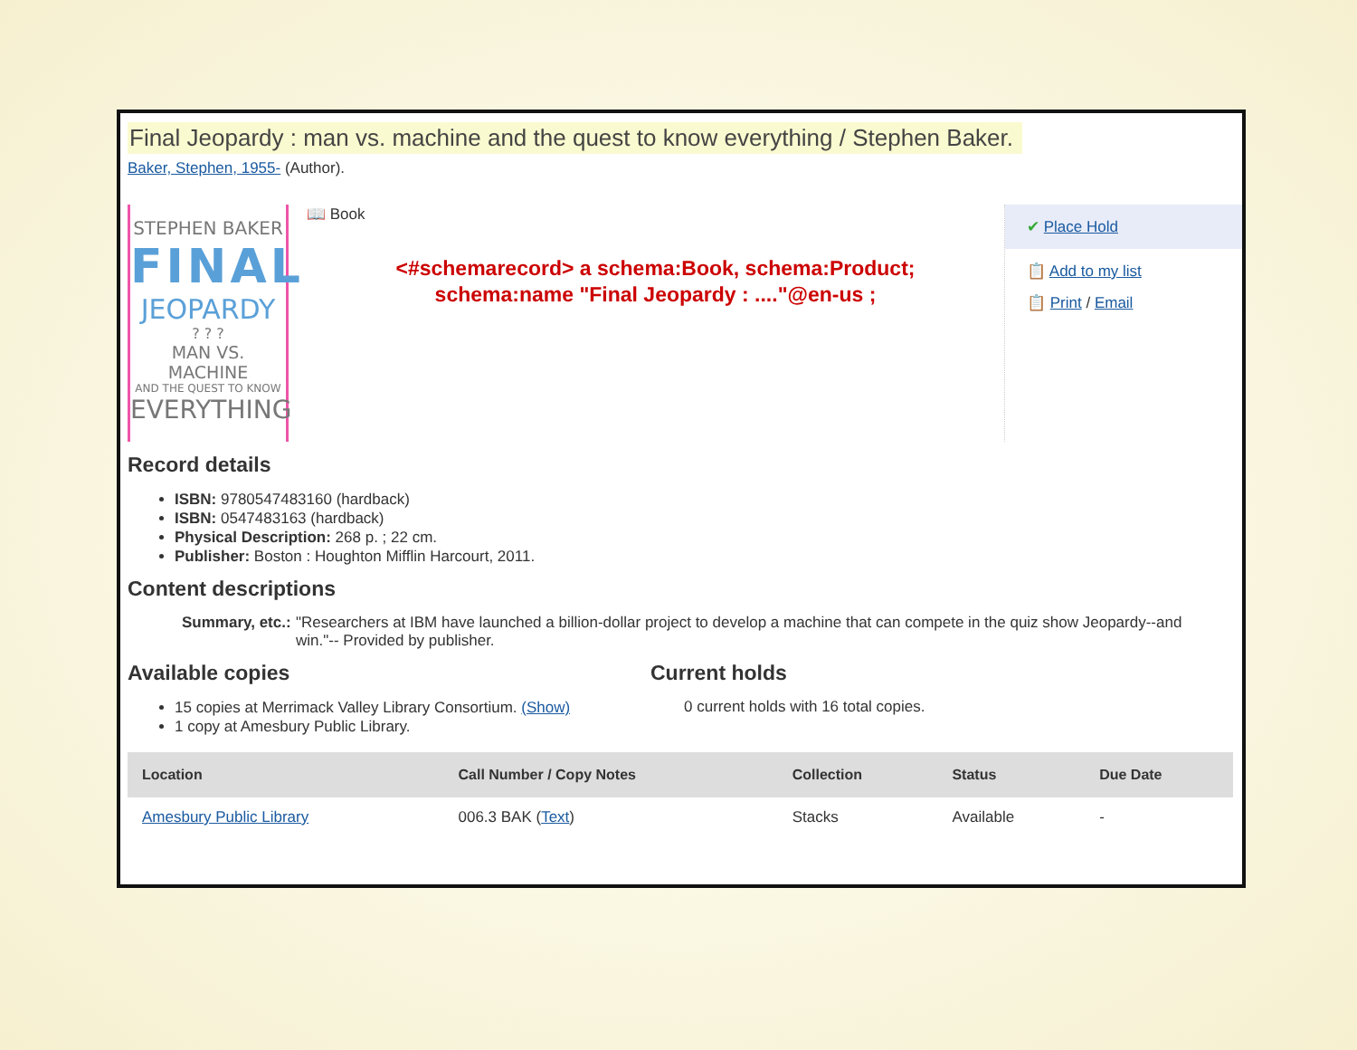Final Jeopardy : man vs. machine and the quest to know everything / Stephen Baker.
Baker, Stephen, 1955- (Author).
STEPHEN BAKER
FINAL
JEOPARDY
? ? ?
MAN VS. MACHINE
AND THE QUEST TO KNOW
EVERYTHING
📖 Book
<#schemarecord> a schema:Book, schema:Product;
schema:name "Final Jeopardy : ...."@en-us ;
✔ Place Hold
📋 Add to my list
📋 Print / Email
Record details
ISBN: 9780547483160 (hardback)
ISBN: 0547483163 (hardback)
Physical Description: 268 p. ; 22 cm.
Publisher: Boston : Houghton Mifflin Harcourt, 2011.
Content descriptions
Summary, etc.:
"Researchers at IBM have launched a billion-dollar project to develop a machine that can compete in the quiz show Jeopardy--and win."-- Provided by publisher.
Available copies
15 copies at Merrimack Valley Library Consortium. (Show)
1 copy at Amesbury Public Library.
Current holds
0 current holds with 16 total copies.
| Location | Call Number / Copy Notes | Collection | Status | Due Date |
| --- | --- | --- | --- | --- |
| Amesbury Public Library | 006.3 BAK ( Text ) | Stacks | Available | - |